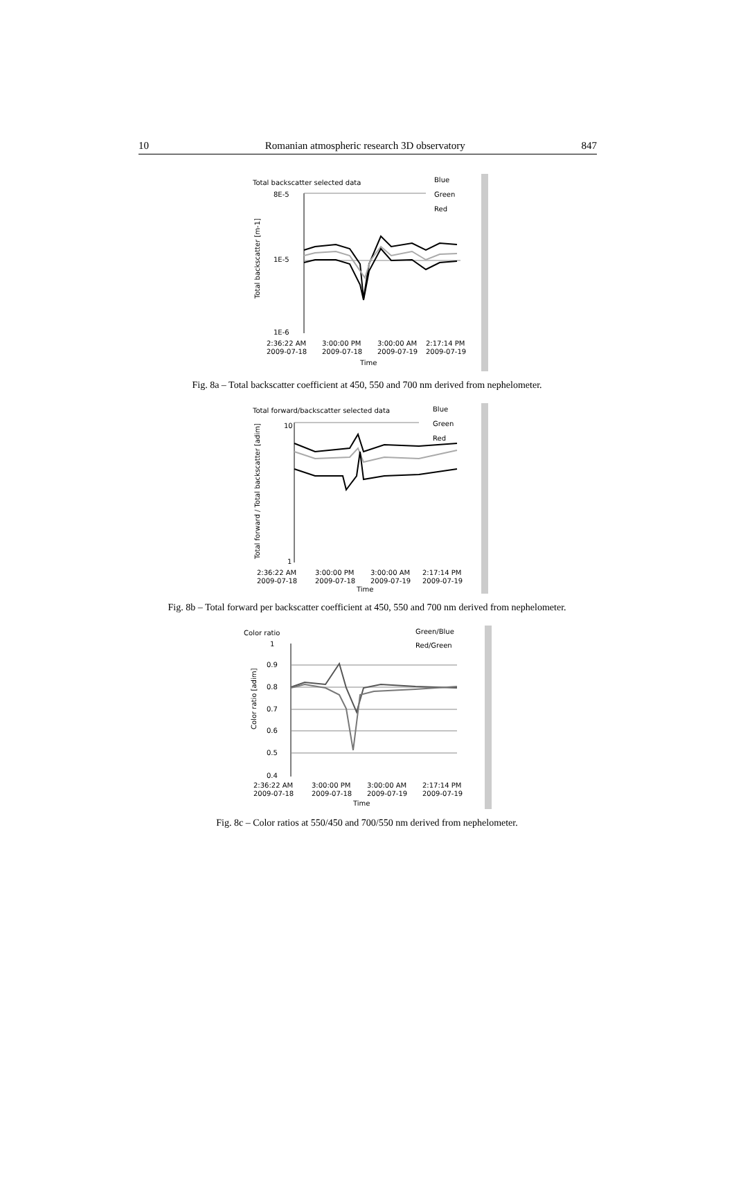10 Romanian atmospheric research 3D observatory 847
Total backscatter selected data
Blue
Green
Red
8E-5
1E-5
1E-6
2:36:22 AM
2009-07-18
3:00:00 PM
2009-07-18
3:00:00 AM
2009-07-19
2:17:14 PM
2009-07-19
Time
Total backscatter [m-1]
Fig. 8a – Total backscatter coefficient at 450, 550 and 700 nm derived from nephelometer.
Total forward/backscatter selected data
Blue
Green
Red
10
1
2:36:22 AM
2009-07-18
3:00:00 PM
2009-07-18
3:00:00 AM
2009-07-19
2:17:14 PM
2009-07-19
Time
Total forward / Total backscatter [adim]
Fig. 8b – Total forward per backscatter coefficient at 450, 550 and 700 nm derived from nephelometer.
Color ratio
Green/Blue
Red/Green
1
0.9
0.8
0.7
0.6
0.5
0.4
2:36:22 AM
2009-07-18
3:00:00 PM
2009-07-18
3:00:00 AM
2009-07-19
2:17:14 PM
2009-07-19
Time
Color ratio [adim]
Fig. 8c – Color ratios at 550/450 and 700/550 nm derived from nephelometer.